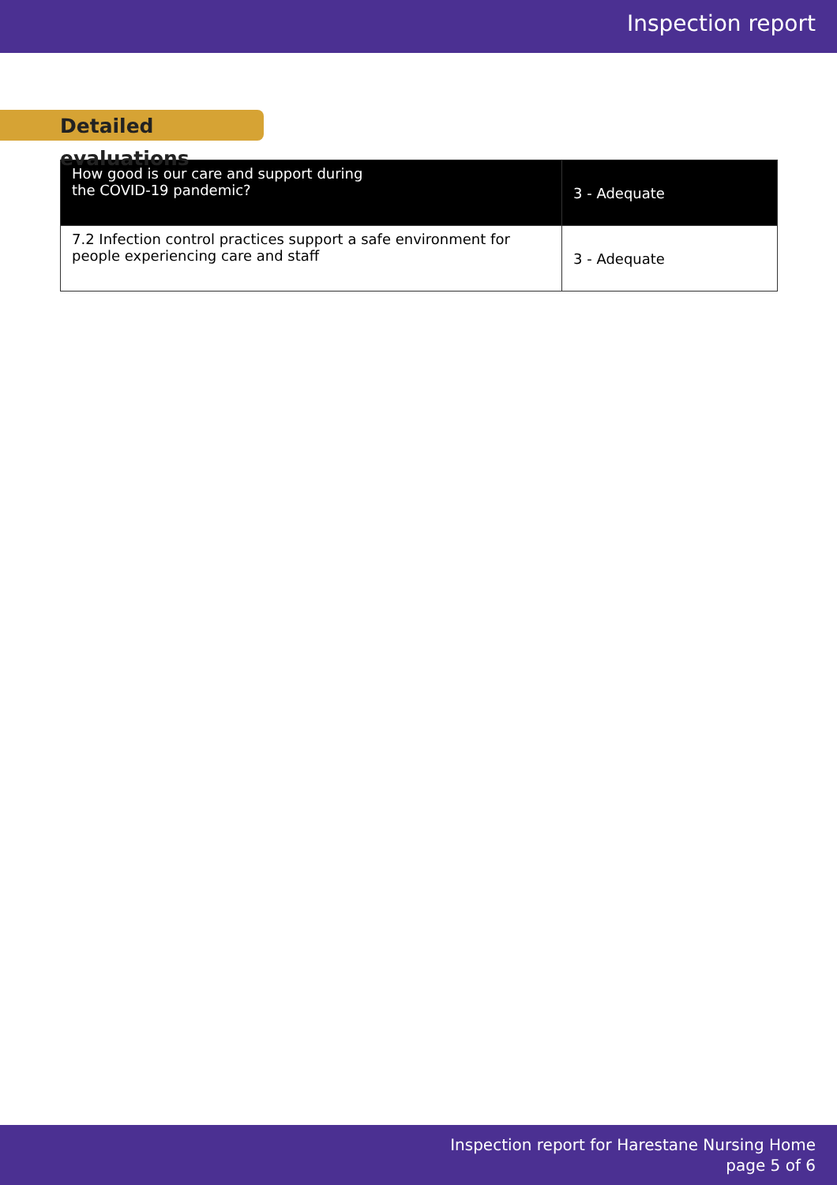Inspection report
Detailed evaluations
| How good is our care and support during the COVID-19 pandemic? | 3 - Adequate |
| --- | --- |
| 7.2 Infection control practices support a safe environment for people experiencing care and staff | 3 - Adequate |
Inspection report for Harestane Nursing Home
page 5 of 6